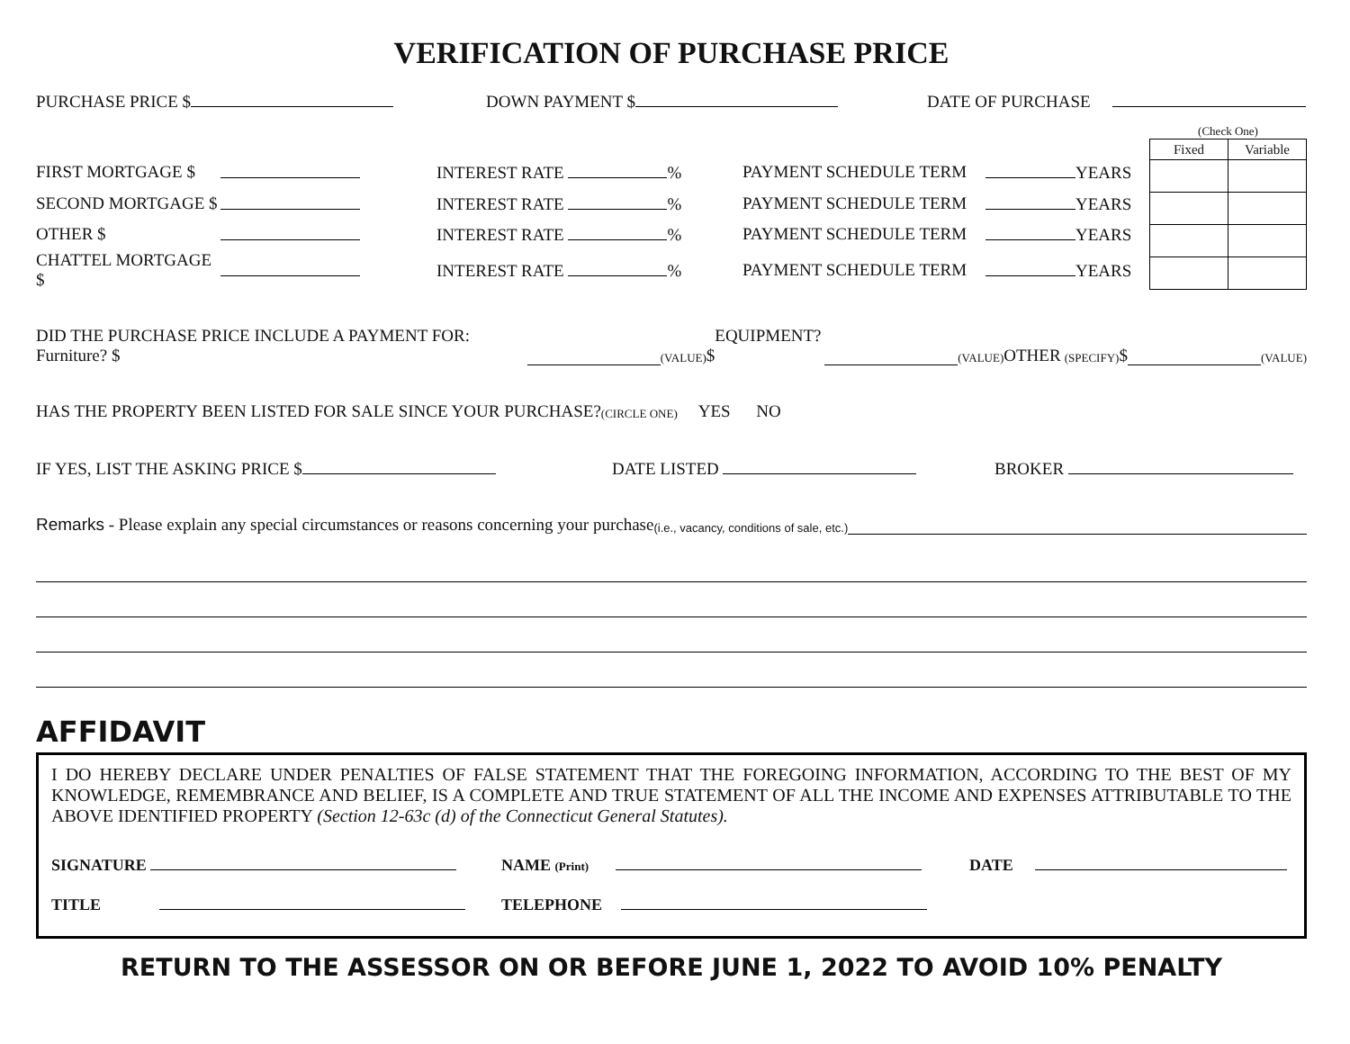VERIFICATION OF PURCHASE PRICE
PURCHASE PRICE $ DOWN PAYMENT $ DATE OF PURCHASE
| FIRST MORTGAGE $ | | INTEREST RATE % | PAYMENT SCHEDULE TERM | YEARS |
| SECOND MORTGAGE $ | | INTEREST RATE % | PAYMENT SCHEDULE TERM | YEARS |
| OTHER $ | | INTEREST RATE % | PAYMENT SCHEDULE TERM | YEARS |
| CHATTEL MORTGAGE $ | | INTEREST RATE % | PAYMENT SCHEDULE TERM | YEARS |
(Check One)
| Fixed | Variable |
DID THE PURCHASE PRICE INCLUDE A PAYMENT FOR: Furniture? $ (VALUE) EQUIPMENT? $ (VALUE) OTHER (SPECIFY) $ (VALUE)
HAS THE PROPERTY BEEN LISTED FOR SALE SINCE YOUR PURCHASE? (CIRCLE ONE) YES NO
IF YES, LIST THE ASKING PRICE $ DATE LISTED BROKER
Remarks - Please explain any special circumstances or reasons concerning your purchase (i.e., vacancy, conditions of sale, etc.)
AFFIDAVIT
I DO HEREBY DECLARE UNDER PENALTIES OF FALSE STATEMENT THAT THE FOREGOING INFORMATION, ACCORDING TO THE BEST OF MY KNOWLEDGE, REMEMBRANCE AND BELIEF, IS A COMPLETE AND TRUE STATEMENT OF ALL THE INCOME AND EXPENSES ATTRIBUTABLE TO THE ABOVE IDENTIFIED PROPERTY (Section 12-63c (d) of the Connecticut General Statutes).
SIGNATURE NAME (Print) DATE
TITLE TELEPHONE
RETURN TO THE ASSESSOR ON OR BEFORE JUNE 1, 2022 TO AVOID 10% PENALTY